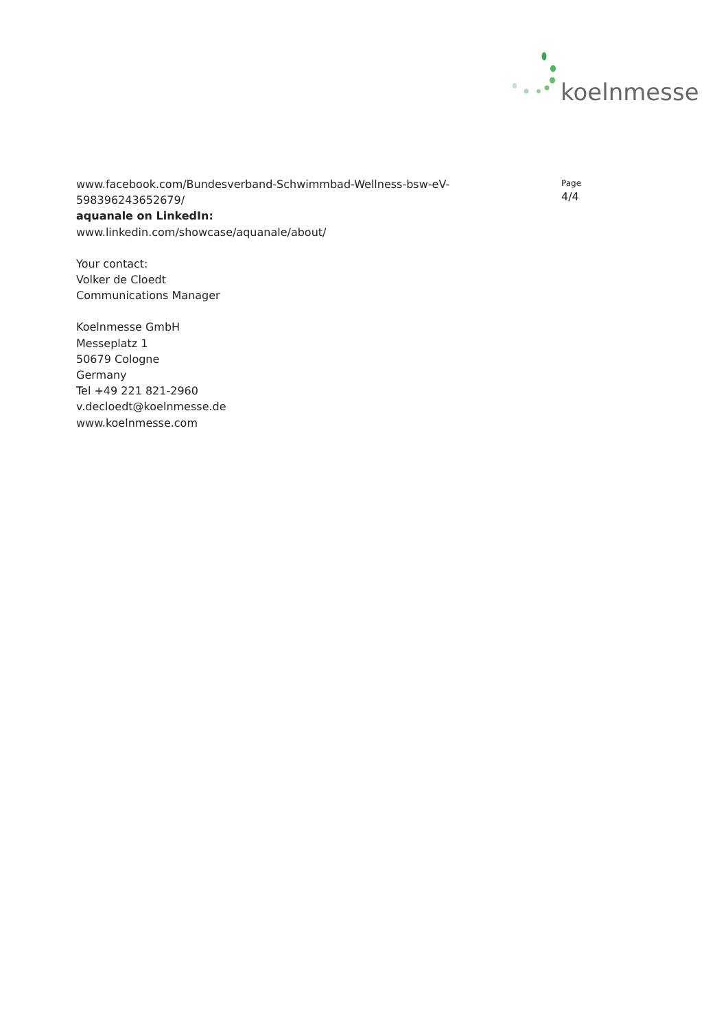koelnmesse
www.facebook.com/Bundesverband-Schwimmbad-Wellness-bsw-eV-598396243652679/
aquanale on LinkedIn:
www.linkedin.com/showcase/aquanale/about/
Your contact:
Volker de Cloedt
Communications Manager
Koelnmesse GmbH
Messeplatz 1
50679 Cologne
Germany
Tel +49 221 821-2960
v.decloedt@koelnmesse.de
www.koelnmesse.com
Page
4/4